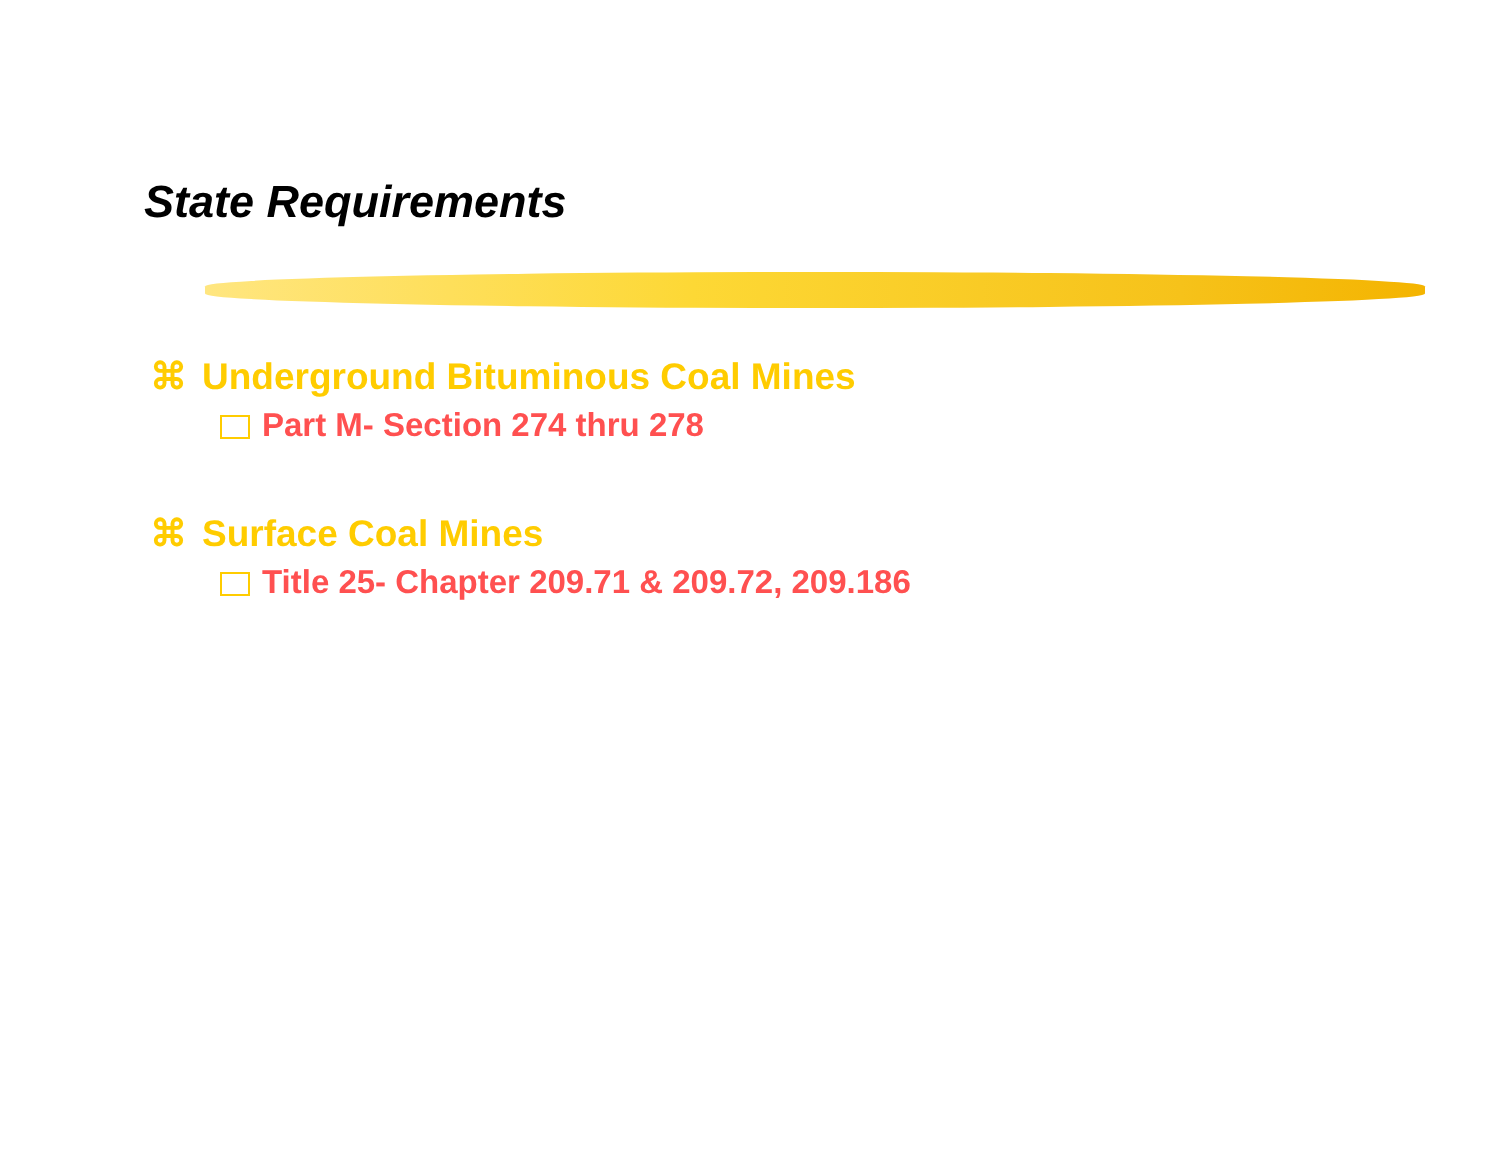State Requirements
⌘ Underground Bituminous Coal Mines
Part M- Section 274 thru 278
⌘ Surface Coal Mines
Title 25- Chapter 209.71 & 209.72, 209.186